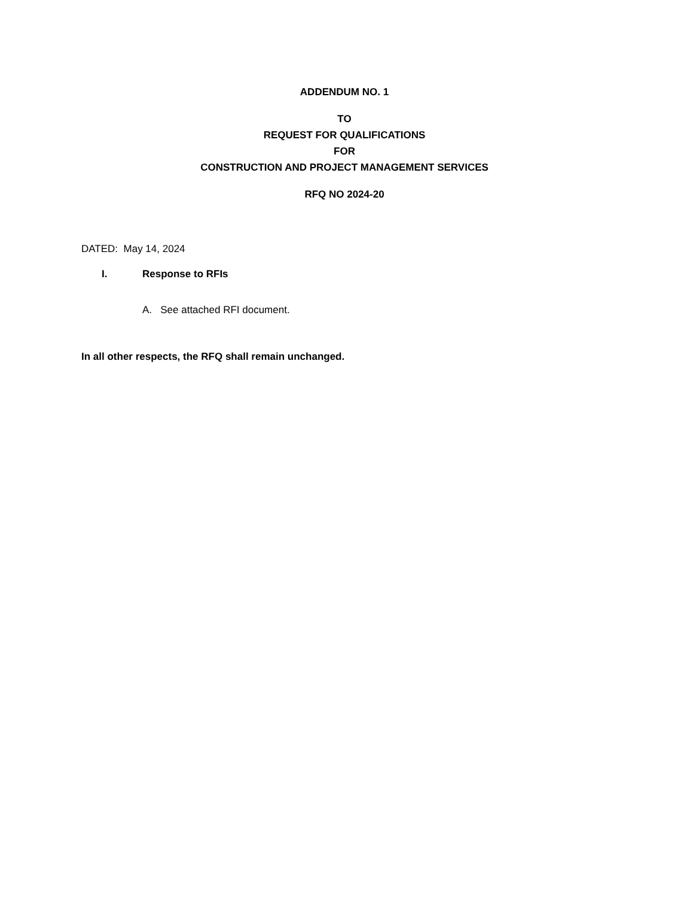ADDENDUM NO. 1
TO
REQUEST FOR QUALIFICATIONS
FOR
CONSTRUCTION AND PROJECT MANAGEMENT SERVICES
RFQ NO 2024-20
DATED: May 14, 2024
I. Response to RFIs
A. See attached RFI document.
In all other respects, the RFQ shall remain unchanged.